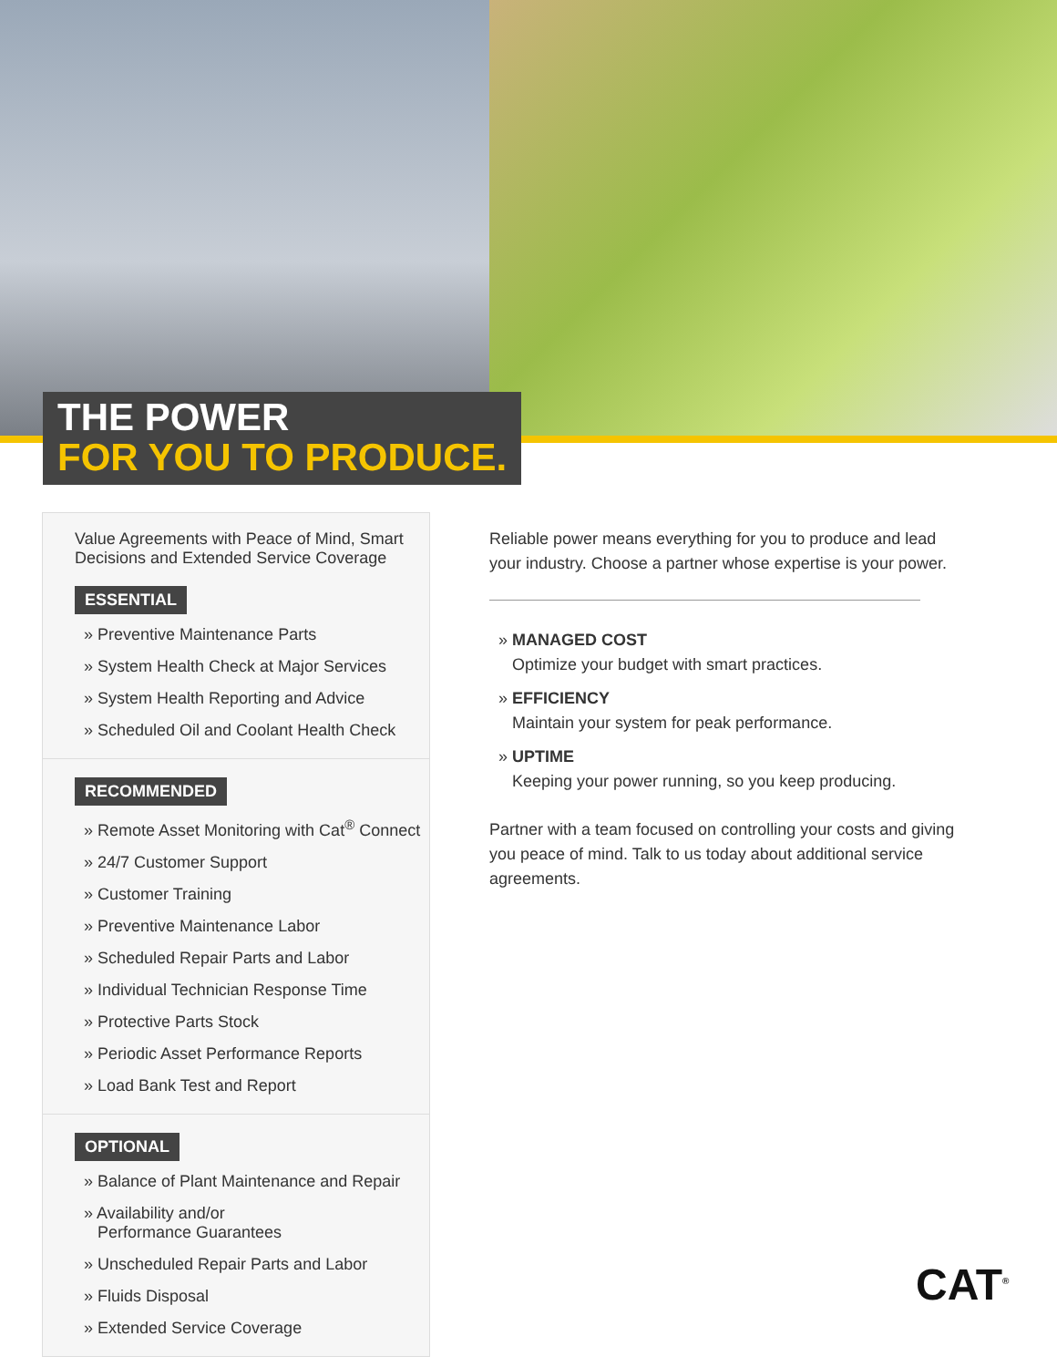THE POWER
FOR YOU TO PRODUCE.
Value Agreements with Peace of Mind, Smart Decisions and Extended Service Coverage
ESSENTIAL
» Preventive Maintenance Parts
» System Health Check at Major Services
» System Health Reporting and Advice
» Scheduled Oil and Coolant Health Check
RECOMMENDED
» Remote Asset Monitoring with Cat<sup>®</sup> Connect
» 24/7 Customer Support
» Customer Training
» Preventive Maintenance Labor
» Scheduled Repair Parts and Labor
» Individual Technician Response Time
» Protective Parts Stock
» Periodic Asset Performance Reports
» Load Bank Test and Report
OPTIONAL
» Balance of Plant Maintenance and Repair
» Availability and/or
Performance Guarantees
» Unscheduled Repair Parts and Labor
» Fluids Disposal
» Extended Service Coverage
Reliable power means everything for you to produce and lead your industry. Choose a partner whose expertise is your power.
» MANAGED COST
Optimize your budget with smart practices.
» EFFICIENCY
Maintain your system for peak performance.
» UPTIME
Keeping your power running, so you keep producing.
Partner with a team focused on controlling your costs and giving you peace of mind. Talk to us today about additional service agreements.
CAT<sup>®</sup>